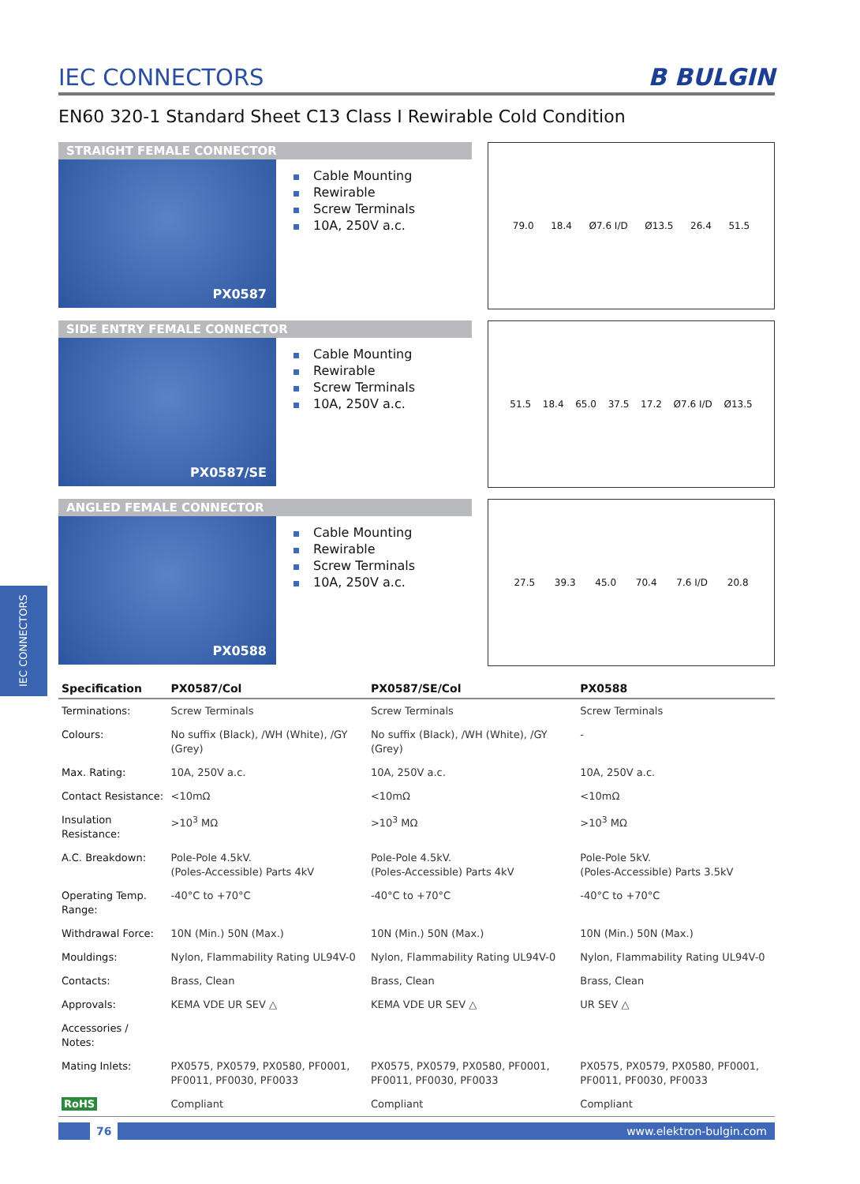IEC CONNECTORS
IEC CONNECTORS
B BULGIN
EN60 320-1 Standard Sheet C13 Class I Rewirable Cold Condition
STRAIGHT FEMALE CONNECTOR
PX0587
Cable Mounting
Rewirable
Screw Terminals
10A, 250V a.c.
79.0 18.4 Ø7.6 I/D Ø13.5 26.4 51.5
SIDE ENTRY FEMALE CONNECTOR
PX0587/SE
Cable Mounting
Rewirable
Screw Terminals
10A, 250V a.c.
51.5 18.4 65.0 37.5 17.2 Ø7.6 I/D Ø13.5
ANGLED FEMALE CONNECTOR
PX0588
Cable Mounting
Rewirable
Screw Terminals
10A, 250V a.c.
27.5 39.3 45.0 70.4 7.6 I/D 20.8
| Specification | PX0587/Col | PX0587/SE/Col | PX0588 |
| --- | --- | --- | --- |
| Terminations: | Screw Terminals | Screw Terminals | Screw Terminals |
| Colours: | No suffix (Black), /WH (White), /GY (Grey) | No suffix (Black), /WH (White), /GY (Grey) | - |
| Max. Rating: | 10A, 250V a.c. | 10A, 250V a.c. | 10A, 250V a.c. |
| Contact Resistance: | <10mΩ | <10mΩ | <10mΩ |
| Insulation Resistance: | >10<sup>3</sup> MΩ | >10<sup>3</sup> MΩ | >10<sup>3</sup> MΩ |
| A.C. Breakdown: | Pole-Pole 4.5kV. (Poles-Accessible) Parts 4kV | Pole-Pole 4.5kV. (Poles-Accessible) Parts 4kV | Pole-Pole 5kV. (Poles-Accessible) Parts 3.5kV |
| Operating Temp. Range: | -40°C to +70°C | -40°C to +70°C | -40°C to +70°C |
| Withdrawal Force: | 10N (Min.) 50N (Max.) | 10N (Min.) 50N (Max.) | 10N (Min.) 50N (Max.) |
| Mouldings: | Nylon, Flammability Rating UL94V-0 | Nylon, Flammability Rating UL94V-0 | Nylon, Flammability Rating UL94V-0 |
| Contacts: | Brass, Clean | Brass, Clean | Brass, Clean |
| Approvals: | KEMA VDE UR SEV △ | KEMA VDE UR SEV △ | UR SEV △ |
| Accessories / Notes: | | | |
| Mating Inlets: | PX0575, PX0579, PX0580, PF0001, PF0011, PF0030, PF0033 | PX0575, PX0579, PX0580, PF0001, PF0011, PF0030, PF0033 | PX0575, PX0579, PX0580, PF0001, PF0011, PF0030, PF0033 |
| RoHS | Compliant | Compliant | Compliant |
76 www.elektron-bulgin.com